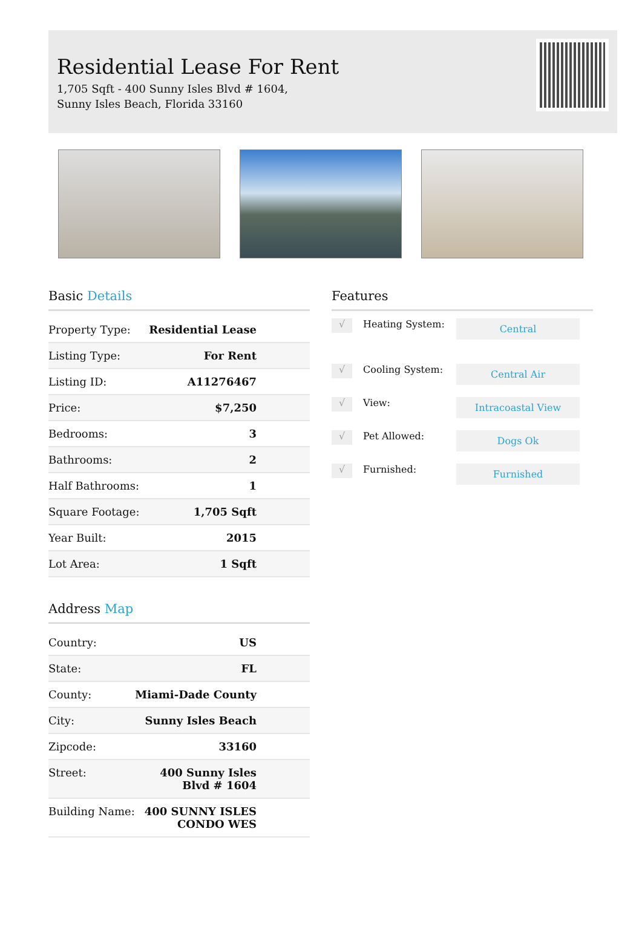Residential Lease For Rent
1,705 Sqft - 400 Sunny Isles Blvd # 1604, Sunny Isles Beach, Florida 33160
Basic Details
| Property Type: | Residential Lease |
| Listing Type: | For Rent |
| Listing ID: | A11276467 |
| Price: | $7,250 |
| Bedrooms: | 3 |
| Bathrooms: | 2 |
| Half Bathrooms: | 1 |
| Square Footage: | 1,705 Sqft |
| Year Built: | 2015 |
| Lot Area: | 1 Sqft |
Address Map
| Country: | US |
| State: | FL |
| County: | Miami-Dade County |
| City: | Sunny Isles Beach |
| Zipcode: | 33160 |
| Street: | 400 Sunny Isles Blvd # 1604 |
| Building Name: | 400 SUNNY ISLES CONDO WES |
Features
√
Heating System:
Central
√
Cooling System:
Central Air
√
View:
Intracoastal View
√
Pet Allowed:
Dogs Ok
√
Furnished:
Furnished